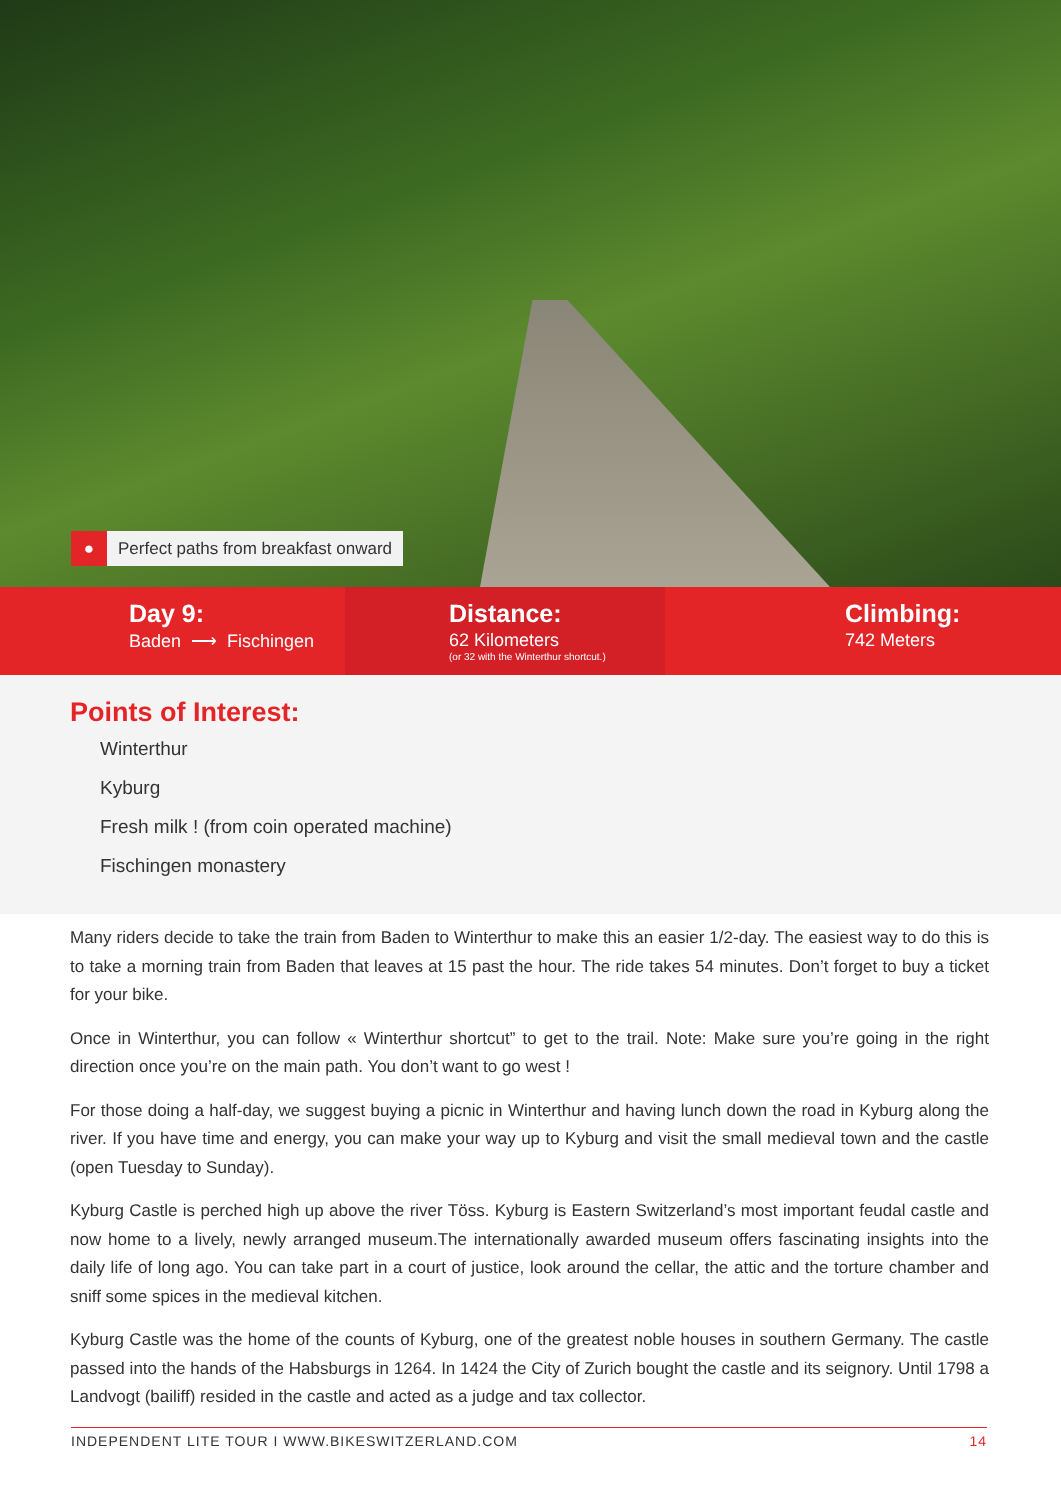● Perfect paths from breakfast onward
Day 9:
Baden ⟶ Fischingen
Distance:
62 Kilometers
(or 32 with the Winterthur shortcut.)
Climbing:
742 Meters
Points of Interest:
Winterthur
Kyburg
Fresh milk ! (from coin operated machine)
Fischingen monastery
Many riders decide to take the train from Baden to Winterthur to make this an easier 1/2-day. The easiest way to do this is to take a morning train from Baden that leaves at 15 past the hour. The ride takes 54 minutes. Don’t forget to buy a ticket for your bike.
Once in Winterthur, you can follow « Winterthur shortcut” to get to the trail. Note: Make sure you’re going in the right direction once you’re on the main path. You don’t want to go west !
For those doing a half-day, we suggest buying a picnic in Winterthur and having lunch down the road in Kyburg along the river. If you have time and energy, you can make your way up to Kyburg and visit the small medieval town and the castle (open Tuesday to Sunday).
Kyburg Castle is perched high up above the river Töss. Kyburg is Eastern Switzerland’s most important feudal castle and now home to a lively, newly arranged museum.The internationally awarded museum offers fascinating insights into the daily life of long ago. You can take part in a court of justice, look around the cellar, the attic and the torture chamber and sniff some spices in the medieval kitchen.
Kyburg Castle was the home of the counts of Kyburg, one of the greatest noble houses in southern Germany. The castle passed into the hands of the Habsburgs in 1264. In 1424 the City of Zurich bought the castle and its seignory. Until 1798 a Landvogt (bailiff) resided in the castle and acted as a judge and tax collector.
INDEPENDENT LITE TOUR I WWW.BIKESWITZERLAND.COM 14